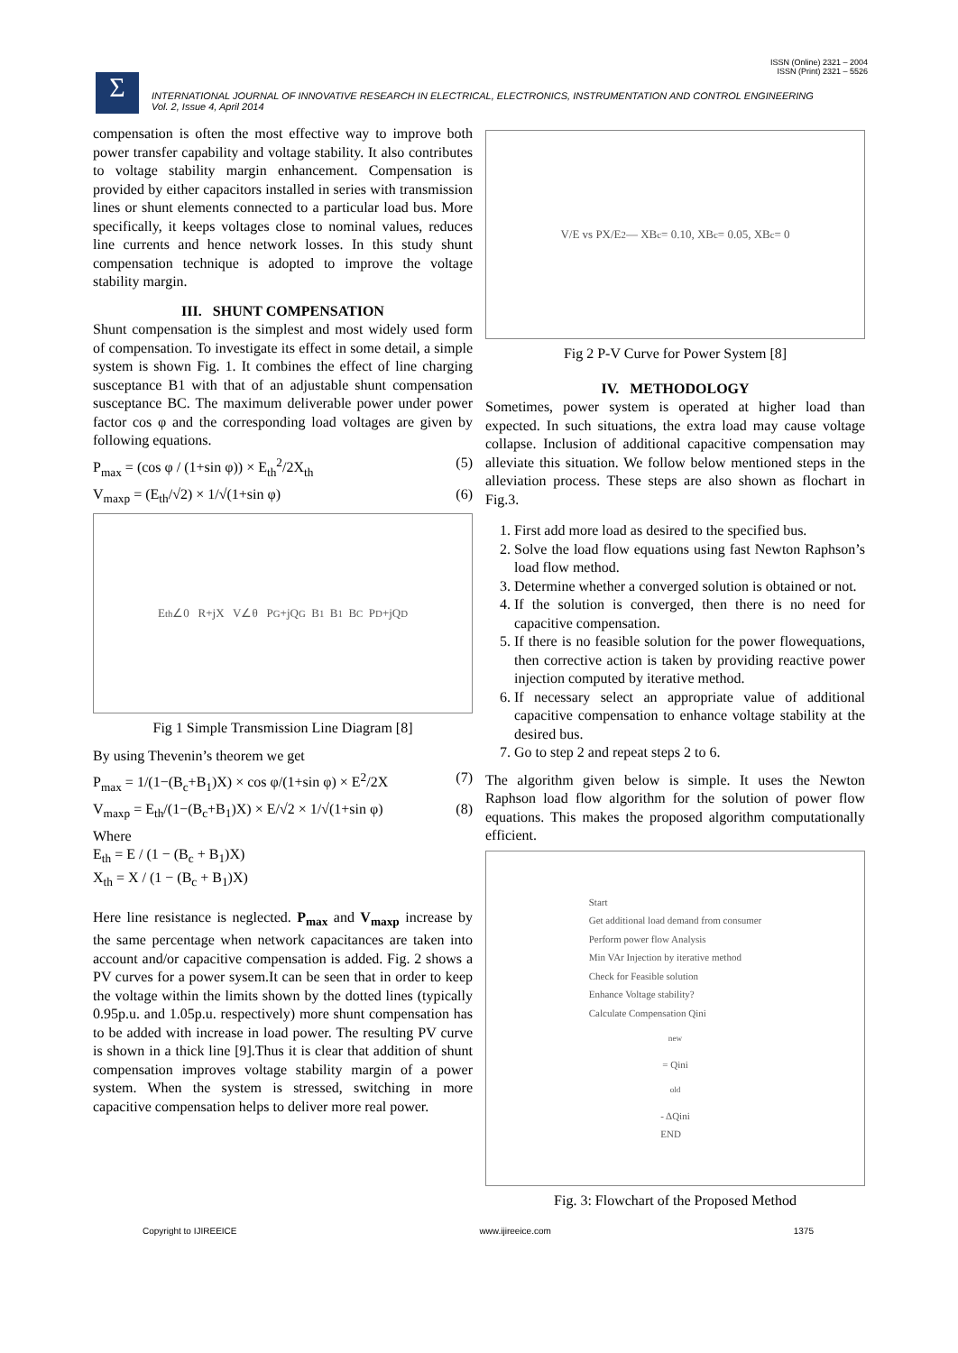ISSN (Online) 2321 – 2004
ISSN (Print) 2321 – 5526
Σ
INTERNATIONAL JOURNAL OF INNOVATIVE RESEARCH IN ELECTRICAL, ELECTRONICS, INSTRUMENTATION AND CONTROL ENGINEERING
Vol. 2, Issue 4, April 2014
compensation is often the most effective way to improve both power transfer capability and voltage stability. It also contributes to voltage stability margin enhancement. Compensation is provided by either capacitors installed in series with transmission lines or shunt elements connected to a particular load bus. More specifically, it keeps voltages close to nominal values, reduces line currents and hence network losses. In this study shunt compensation technique is adopted to improve the voltage stability margin.
III. SHUNT COMPENSATION
Shunt compensation is the simplest and most widely used form of compensation. To investigate its effect in some detail, a simple system is shown Fig. 1. It combines the effect of line charging susceptance B1 with that of an adjustable shunt compensation susceptance BC. The maximum deliverable power under power factor cos φ and the corresponding load voltages are given by following equations.
P<sub>max</sub> = (cos φ / (1+sin φ)) × E<sub>th</sub><sup>2</sup>/2X<sub>th</sub> (5)
V<sub>maxp</sub> = (E<sub>th</sub>/√2) × 1/√(1+sin φ) (6)
E<sub>th</sub>∠0 R+jX V∠θ P<sub>G</sub>+jQ<sub>G</sub> B<sub>1</sub> B<sub>1</sub> B<sub>C</sub> P<sub>D</sub>+jQ<sub>D</sub>
Fig 1 Simple Transmission Line Diagram [8]
By using Thevenin’s theorem we get
P<sub>max</sub> = 1/(1−(B<sub>c</sub>+B<sub>1</sub>)X) × cos φ/(1+sin φ) × E<sup>2</sup>/2X (7)
V<sub>maxp</sub> = E<sub>th</sub>/(1−(B<sub>c</sub>+B<sub>1</sub>)X) × E/√2 × 1/√(1+sin φ) (8)
Where
E<sub>th</sub> = E / (1 − (B<sub>c</sub> + B<sub>1</sub>)X)
X<sub>th</sub> = X / (1 − (B<sub>c</sub> + B<sub>1</sub>)X)
Here line resistance is neglected. P<sub>max</sub> and V<sub>maxp</sub> increase by the same percentage when network capacitances are taken into account and/or capacitive compensation is added. Fig. 2 shows a PV curves for a power sysem.It can be seen that in order to keep the voltage within the limits shown by the dotted lines (typically 0.95p.u. and 1.05p.u. respectively) more shunt compensation has to be added with increase in load power. The resulting PV curve is shown in a thick line [9].Thus it is clear that addition of shunt compensation improves voltage stability margin of a power system. When the system is stressed, switching in more capacitive compensation helps to deliver more real power.
V/E vs PX/E<sup>2</sup> — XB<sub>c</sub> = 0.10, XB<sub>c</sub> = 0.05, XB<sub>c</sub> = 0
Fig 2 P-V Curve for Power System [8]
IV. METHODOLOGY
Sometimes, power system is operated at higher load than expected. In such situations, the extra load may cause voltage collapse. Inclusion of additional capacitive compensation may alleviate this situation. We follow below mentioned steps in the alleviation process. These steps are also shown as flochart in Fig.3.
1. First add more load as desired to the specified bus.
2. Solve the load flow equations using fast Newton Raphson’s load flow method.
3. Determine whether a converged solution is obtained or not.
4. If the solution is converged, then there is no need for capacitive compensation.
5. If there is no feasible solution for the power flowequations, then corrective action is taken by providing reactive power injection computed by iterative method.
6. If necessary select an appropriate value of additional capacitive compensation to enhance voltage stability at the desired bus.
7. Go to step 2 and repeat steps 2 to 6.
The algorithm given below is simple. It uses the Newton Raphson load flow algorithm for the solution of power flow equations. This makes the proposed algorithm computationally efficient.
Start
Get additional load demand from consumer
Perform power flow Analysis
Min VAr Injection by iterative method
Check for Feasible solution
Enhance Voltage stability?
Calculate Compensation Qini<sup>new</sup> = Qini<sup>old</sup> - ΔQini
END
Fig. 3: Flowchart of the Proposed Method
Copyright to IJIREEICE www.ijireeice.com 1375